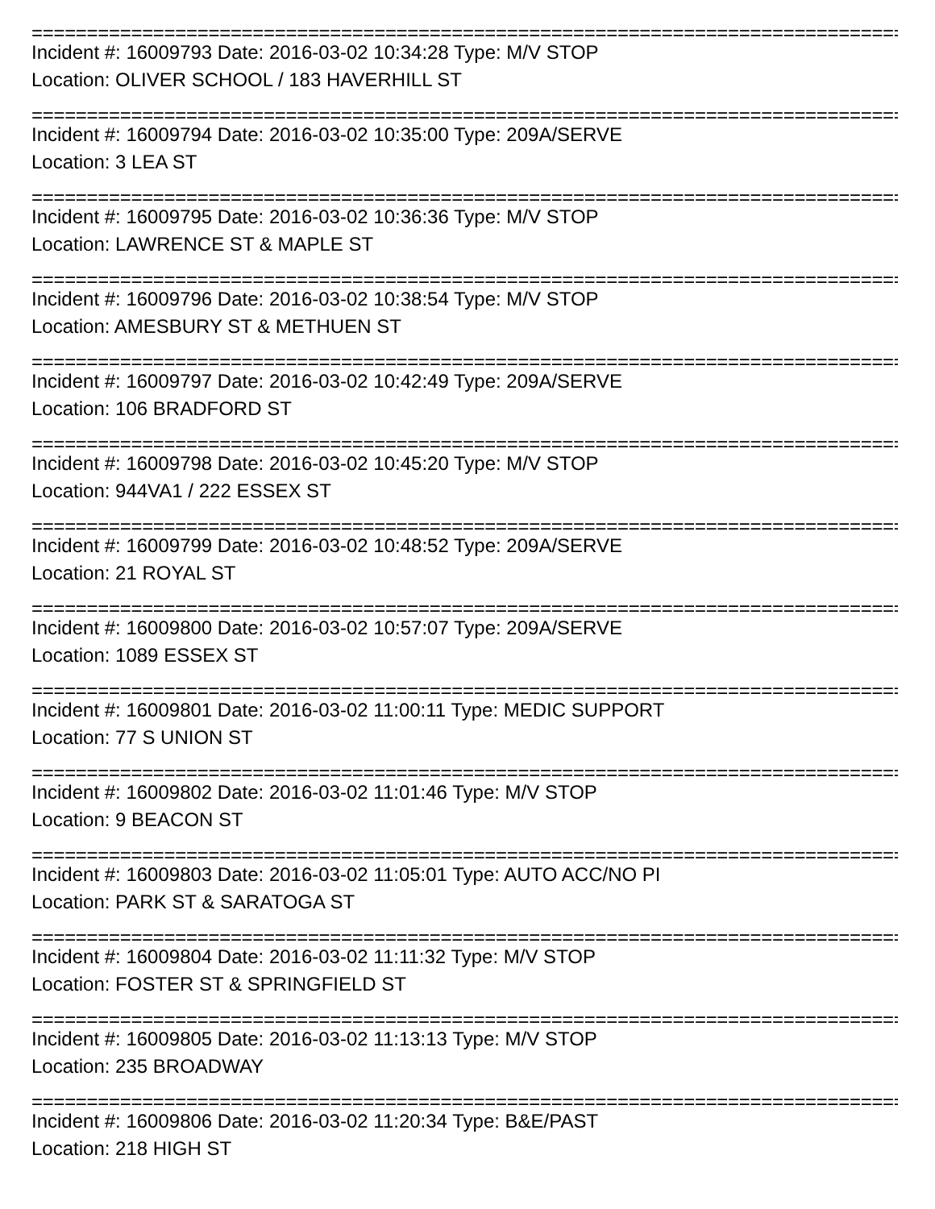================================================================================
Incident #: 16009793 Date: 2016-03-02 10:34:28 Type: M/V STOP
Location: OLIVER SCHOOL / 183 HAVERHILL ST
================================================================================
Incident #: 16009794 Date: 2016-03-02 10:35:00 Type: 209A/SERVE
Location: 3 LEA ST
================================================================================
Incident #: 16009795 Date: 2016-03-02 10:36:36 Type: M/V STOP
Location: LAWRENCE ST & MAPLE ST
================================================================================
Incident #: 16009796 Date: 2016-03-02 10:38:54 Type: M/V STOP
Location: AMESBURY ST & METHUEN ST
================================================================================
Incident #: 16009797 Date: 2016-03-02 10:42:49 Type: 209A/SERVE
Location: 106 BRADFORD ST
================================================================================
Incident #: 16009798 Date: 2016-03-02 10:45:20 Type: M/V STOP
Location: 944VA1 / 222 ESSEX ST
================================================================================
Incident #: 16009799 Date: 2016-03-02 10:48:52 Type: 209A/SERVE
Location: 21 ROYAL ST
================================================================================
Incident #: 16009800 Date: 2016-03-02 10:57:07 Type: 209A/SERVE
Location: 1089 ESSEX ST
================================================================================
Incident #: 16009801 Date: 2016-03-02 11:00:11 Type: MEDIC SUPPORT
Location: 77 S UNION ST
================================================================================
Incident #: 16009802 Date: 2016-03-02 11:01:46 Type: M/V STOP
Location: 9 BEACON ST
================================================================================
Incident #: 16009803 Date: 2016-03-02 11:05:01 Type: AUTO ACC/NO PI
Location: PARK ST & SARATOGA ST
================================================================================
Incident #: 16009804 Date: 2016-03-02 11:11:32 Type: M/V STOP
Location: FOSTER ST & SPRINGFIELD ST
================================================================================
Incident #: 16009805 Date: 2016-03-02 11:13:13 Type: M/V STOP
Location: 235 BROADWAY
================================================================================
Incident #: 16009806 Date: 2016-03-02 11:20:34 Type: B&E/PAST
Location: 218 HIGH ST